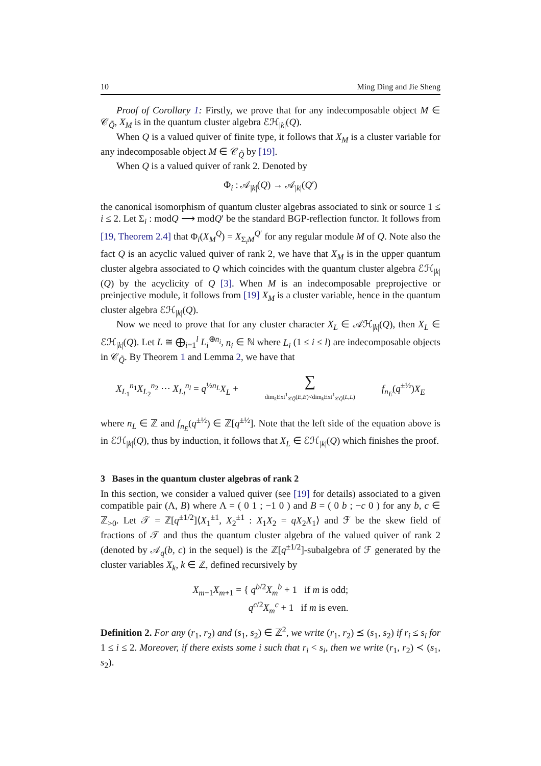10 Ming Ding and Jie Sheng
Proof of Corollary 1: Firstly, we prove that for any indecomposable object M ∈ 𝒞<sub>Q̃</sub>, X<sub>M</sub> is in the quantum cluster algebra ℰℋ<sub>|k|</sub>(Q).
When Q is a valued quiver of finite type, it follows that X<sub>M</sub> is a cluster variable for any indecomposable object M ∈ 𝒞<sub>Q̃</sub> by [19].
When Q is a valued quiver of rank 2. Denoted by
Φ<sub>i</sub> : 𝒜<sub>|k|</sub>(Q) → 𝒜<sub>|k|</sub>(Q′)
the canonical isomorphism of quantum cluster algebras associated to sink or source 1 ≤ i ≤ 2. Let Σ<sub>i</sub> : modQ ⟶ modQ′ be the standard BGP-reflection functor. It follows from [19, Theorem 2.4] that Φ<sub>i</sub>(X<sub>M</sub><sup>Q</sup>) = X<sub>Σ<sub>i</sub>M</sub><sup>Q′</sup> for any regular module M of Q. Note also the fact Q is an acyclic valued quiver of rank 2, we have that X<sub>M</sub> is in the upper quantum cluster algebra associated to Q which coincides with the quantum cluster algebra ℰℋ<sub>|k|</sub>(Q) by the acyclicity of Q [3]. When M is an indecomposable preprojective or preinjective module, it follows from [19] X<sub>M</sub> is a cluster variable, hence in the quantum cluster algebra ℰℋ<sub>|k|</sub>(Q).
Now we need to prove that for any cluster character X<sub>L</sub> ∈ 𝒜ℋ<sub>|k|</sub>(Q), then X<sub>L</sub> ∈ ℰℋ<sub>|k|</sub>(Q). Let L ≅ ⨁<sub>i=1</sub><sup>l</sup> L<sub>i</sub><sup>⊕n<sub>i</sub></sup>, n<sub>i</sub> ∈ ℕ where L<sub>i</sub> (1 ≤ i ≤ l) are indecomposable objects in 𝒞<sub>Q̃</sub>. By Theorem 1 and Lemma 2, we have that
X<sub>L<sub>1</sub></sub><sup>n<sub>1</sub></sup>X<sub>L<sub>2</sub></sub><sup>n<sub>2</sub></sup> ⋯ X<sub>L<sub>l</sub></sub><sup>n<sub>l</sub></sup> = q<sup>½n<sub>L</sub></sup>X<sub>L</sub> + ∑
dim<sub>k</sub>Ext<sup>1</sup><sub>𝒞Q̃</sub>(E,E)<dim<sub>k</sub>Ext<sup>1</sup><sub>𝒞Q̃</sub>(L,L) f<sub>n<sub>E</sub></sub>(q<sup>±½</sup>)X<sub>E</sub>
where n<sub>L</sub> ∈ ℤ and f<sub>n<sub>E</sub></sub>(q<sup>±½</sup>) ∈ ℤ[q<sup>±½</sup>]. Note that the left side of the equation above is in ℰℋ<sub>|k|</sub>(Q), thus by induction, it follows that X<sub>L</sub> ∈ ℰℋ<sub>|k|</sub>(Q) which finishes the proof.
3 Bases in the quantum cluster algebras of rank 2
In this section, we consider a valued quiver (see [19] for details) associated to a given compatible pair (Λ, B) where Λ = ( 0 1 ; −1 0 ) and B = ( 0 b ; −c 0 ) for any b, c ∈ ℤ<sub>>0</sub>. Let 𝒯 = ℤ[q<sup>±1/2</sup>]⟨X<sub>1</sub><sup>±1</sup>, X<sub>2</sub><sup>±1</sup> : X<sub>1</sub>X<sub>2</sub> = qX<sub>2</sub>X<sub>1</sub>⟩ and ℱ be the skew field of fractions of 𝒯 and thus the quantum cluster algebra of the valued quiver of rank 2 (denoted by 𝒜<sub>q</sub>(b, c) in the sequel) is the ℤ[q<sup>±1/2</sup>]-subalgebra of ℱ generated by the cluster variables X<sub>k</sub>, k ∈ ℤ, defined recursively by
X<sub>m−1</sub>X<sub>m+1</sub> = { q<sup>b/2</sup>X<sub>m</sub><sup>b</sup> + 1 if m is odd;
q<sup>c/2</sup>X<sub>m</sub><sup>c</sup> + 1 if m is even.
Definition 2. For any (r<sub>1</sub>, r<sub>2</sub>) and (s<sub>1</sub>, s<sub>2</sub>) ∈ ℤ<sup>2</sup>, we write (r<sub>1</sub>, r<sub>2</sub>) ⪯ (s<sub>1</sub>, s<sub>2</sub>) if r<sub>i</sub> ≤ s<sub>i</sub> for 1 ≤ i ≤ 2. Moreover, if there exists some i such that r<sub>i</sub> < s<sub>i</sub>, then we write (r<sub>1</sub>, r<sub>2</sub>) ≺ (s<sub>1</sub>, s<sub>2</sub>).